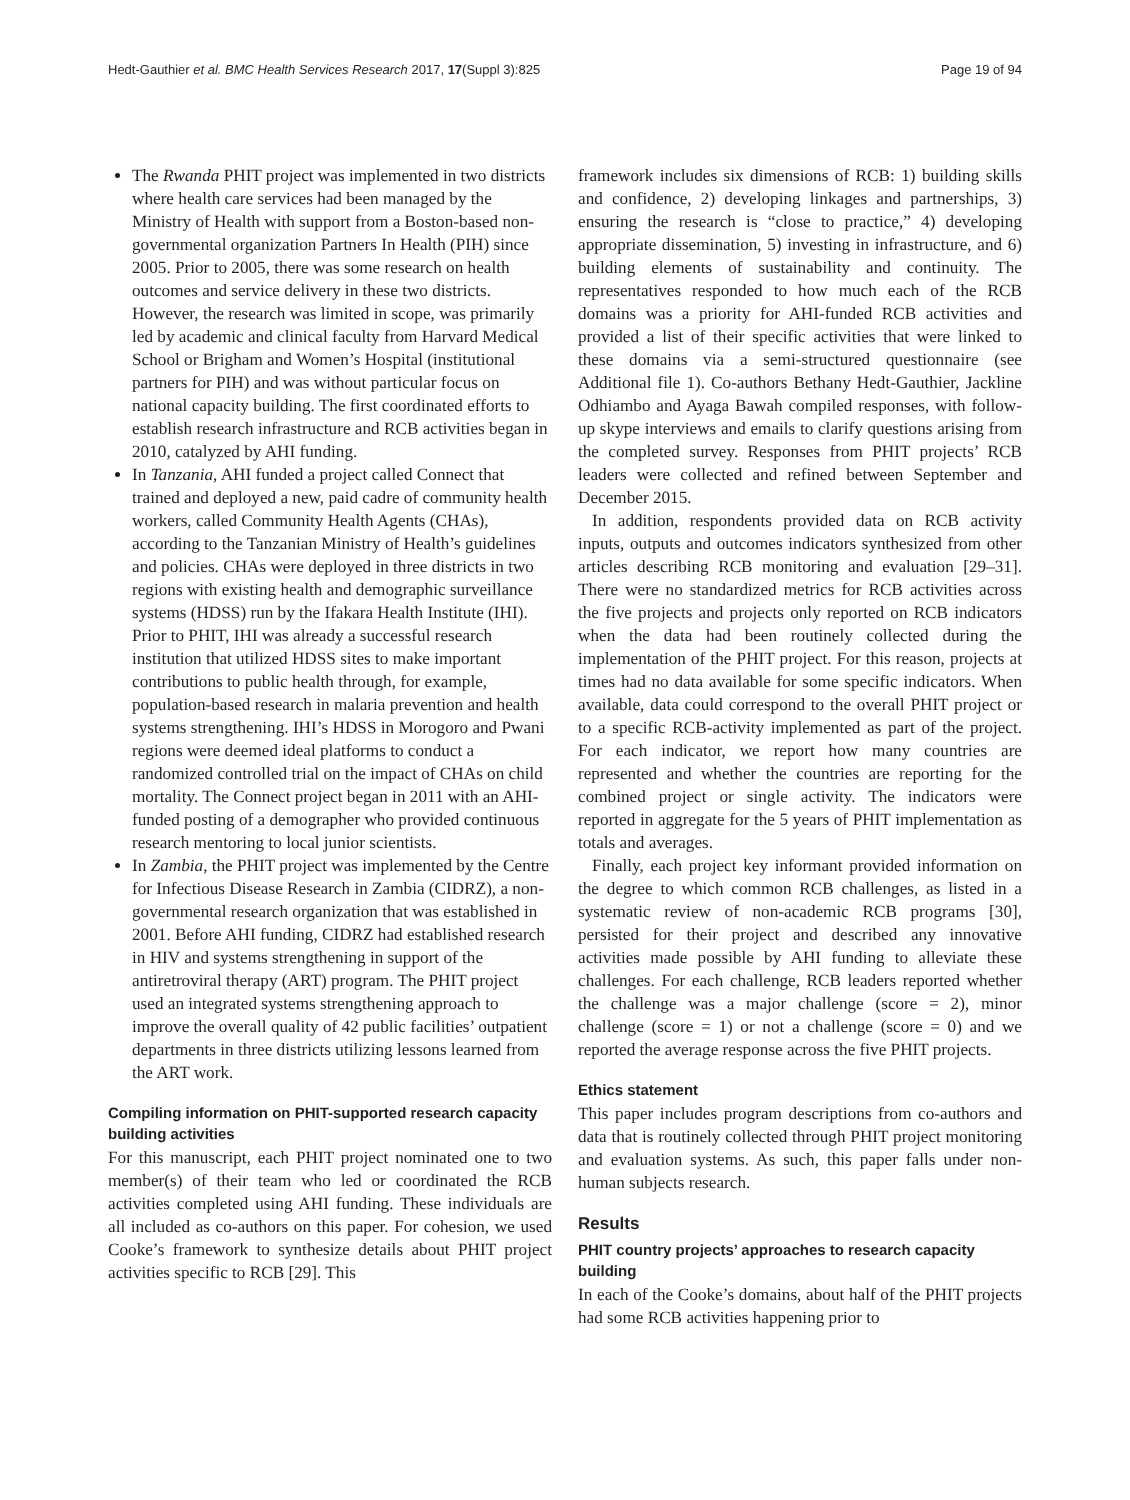Hedt-Gauthier et al. BMC Health Services Research 2017, 17(Suppl 3):825 Page 19 of 94
The Rwanda PHIT project was implemented in two districts where health care services had been managed by the Ministry of Health with support from a Boston-based non-governmental organization Partners In Health (PIH) since 2005. Prior to 2005, there was some research on health outcomes and service delivery in these two districts. However, the research was limited in scope, was primarily led by academic and clinical faculty from Harvard Medical School or Brigham and Women’s Hospital (institutional partners for PIH) and was without particular focus on national capacity building. The first coordinated efforts to establish research infrastructure and RCB activities began in 2010, catalyzed by AHI funding.
In Tanzania, AHI funded a project called Connect that trained and deployed a new, paid cadre of community health workers, called Community Health Agents (CHAs), according to the Tanzanian Ministry of Health’s guidelines and policies. CHAs were deployed in three districts in two regions with existing health and demographic surveillance systems (HDSS) run by the Ifakara Health Institute (IHI). Prior to PHIT, IHI was already a successful research institution that utilized HDSS sites to make important contributions to public health through, for example, population-based research in malaria prevention and health systems strengthening. IHI’s HDSS in Morogoro and Pwani regions were deemed ideal platforms to conduct a randomized controlled trial on the impact of CHAs on child mortality. The Connect project began in 2011 with an AHI-funded posting of a demographer who provided continuous research mentoring to local junior scientists.
In Zambia, the PHIT project was implemented by the Centre for Infectious Disease Research in Zambia (CIDRZ), a non-governmental research organization that was established in 2001. Before AHI funding, CIDRZ had established research in HIV and systems strengthening in support of the antiretroviral therapy (ART) program. The PHIT project used an integrated systems strengthening approach to improve the overall quality of 42 public facilities’ outpatient departments in three districts utilizing lessons learned from the ART work.
Compiling information on PHIT-supported research capacity building activities
For this manuscript, each PHIT project nominated one to two member(s) of their team who led or coordinated the RCB activities completed using AHI funding. These individuals are all included as co-authors on this paper. For cohesion, we used Cooke’s framework to synthesize details about PHIT project activities specific to RCB [29]. This
framework includes six dimensions of RCB: 1) building skills and confidence, 2) developing linkages and partnerships, 3) ensuring the research is “close to practice,” 4) developing appropriate dissemination, 5) investing in infrastructure, and 6) building elements of sustainability and continuity. The representatives responded to how much each of the RCB domains was a priority for AHI-funded RCB activities and provided a list of their specific activities that were linked to these domains via a semi-structured questionnaire (see Additional file 1). Co-authors Bethany Hedt-Gauthier, Jackline Odhiambo and Ayaga Bawah compiled responses, with follow-up skype interviews and emails to clarify questions arising from the completed survey. Responses from PHIT projects’ RCB leaders were collected and refined between September and December 2015.
In addition, respondents provided data on RCB activity inputs, outputs and outcomes indicators synthesized from other articles describing RCB monitoring and evaluation [29–31]. There were no standardized metrics for RCB activities across the five projects and projects only reported on RCB indicators when the data had been routinely collected during the implementation of the PHIT project. For this reason, projects at times had no data available for some specific indicators. When available, data could correspond to the overall PHIT project or to a specific RCB-activity implemented as part of the project. For each indicator, we report how many countries are represented and whether the countries are reporting for the combined project or single activity. The indicators were reported in aggregate for the 5 years of PHIT implementation as totals and averages.
Finally, each project key informant provided information on the degree to which common RCB challenges, as listed in a systematic review of non-academic RCB programs [30], persisted for their project and described any innovative activities made possible by AHI funding to alleviate these challenges. For each challenge, RCB leaders reported whether the challenge was a major challenge (score = 2), minor challenge (score = 1) or not a challenge (score = 0) and we reported the average response across the five PHIT projects.
Ethics statement
This paper includes program descriptions from co-authors and data that is routinely collected through PHIT project monitoring and evaluation systems. As such, this paper falls under non-human subjects research.
Results
PHIT country projects’ approaches to research capacity building
In each of the Cooke’s domains, about half of the PHIT projects had some RCB activities happening prior to